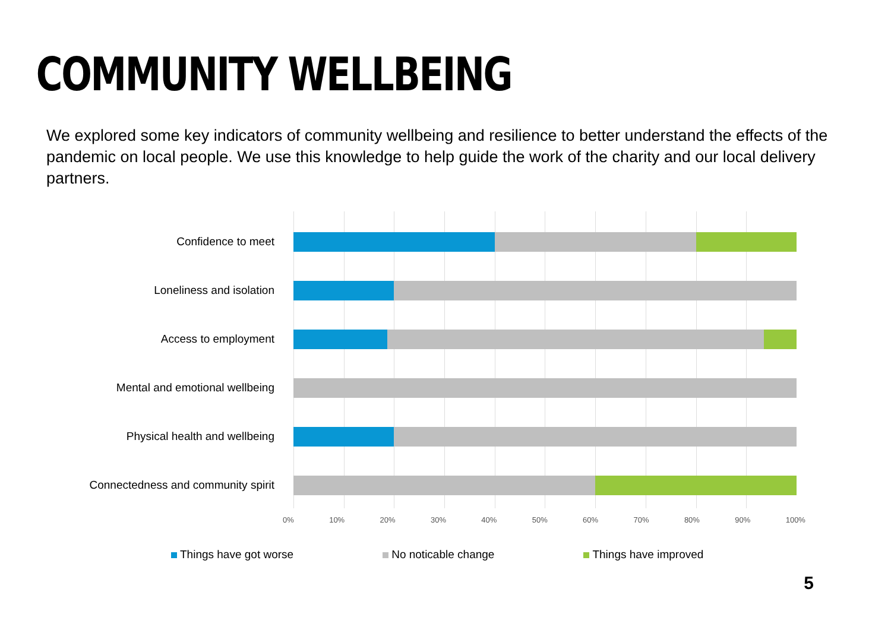COMMUNITY WELLBEING
We explored some key indicators of community wellbeing and resilience to better understand the effects of the pandemic on local people. We use this knowledge to help guide the work of the charity and our local delivery partners.
Confidence to meet
Loneliness and isolation
Access to employment
Mental and emotional wellbeing
Physical health and wellbeing
Connectedness and community spirit
0% 10% 20% 30% 40% 50% 60% 70% 80% 90% 100%
Things have got worse No noticable change Things have improved
5